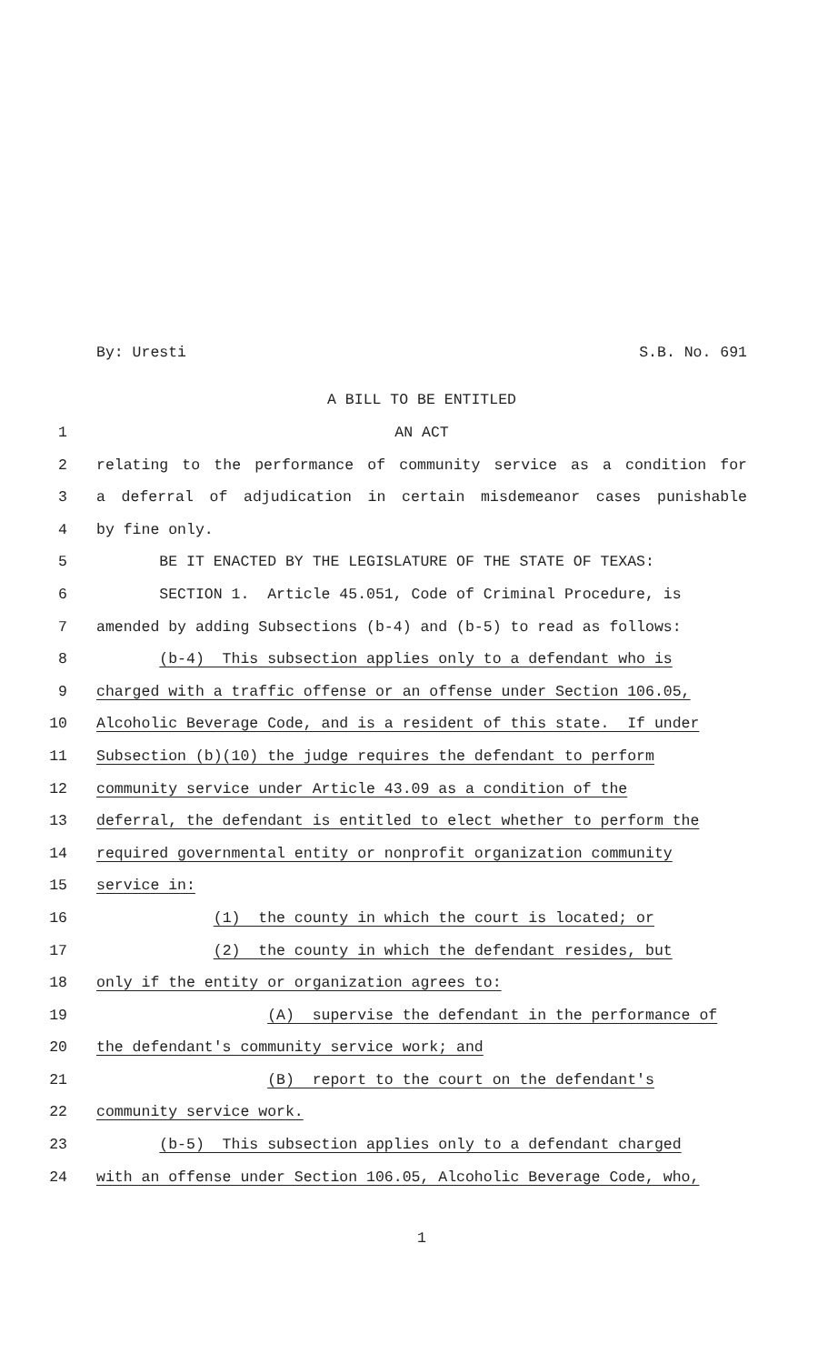By: Uresti S.B. No. 691
A BILL TO BE ENTITLED
1 AN ACT
2 relating to the performance of community service as a condition for
3 a deferral of adjudication in certain misdemeanor cases punishable
4 by fine only.
5 BE IT ENACTED BY THE LEGISLATURE OF THE STATE OF TEXAS:
6 SECTION 1. Article 45.051, Code of Criminal Procedure, is
7 amended by adding Subsections (b-4) and (b-5) to read as follows:
8 (b-4) This subsection applies only to a defendant who is
9 charged with a traffic offense or an offense under Section 106.05,
10 Alcoholic Beverage Code, and is a resident of this state. If under
11 Subsection (b)(10) the judge requires the defendant to perform
12 community service under Article 43.09 as a condition of the
13 deferral, the defendant is entitled to elect whether to perform the
14 required governmental entity or nonprofit organization community
15 service in:
16 (1) the county in which the court is located; or
17 (2) the county in which the defendant resides, but
18 only if the entity or organization agrees to:
19 (A) supervise the defendant in the performance of
20 the defendant's community service work; and
21 (B) report to the court on the defendant's
22 community service work.
23 (b-5) This subsection applies only to a defendant charged
24 with an offense under Section 106.05, Alcoholic Beverage Code, who,
1